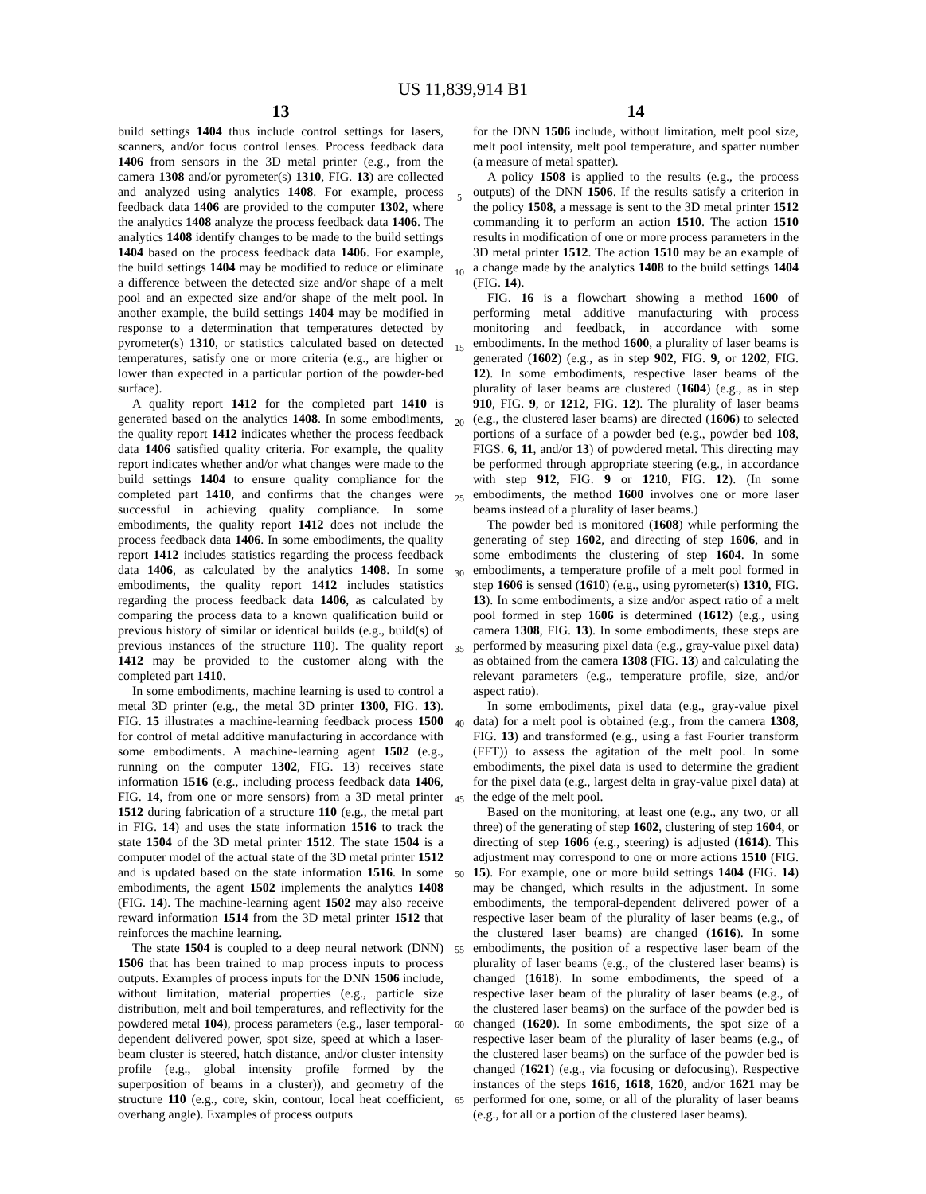US 11,839,914 B1
13
build settings 1404 thus include control settings for lasers, scanners, and/or focus control lenses. Process feedback data 1406 from sensors in the 3D metal printer (e.g., from the camera 1308 and/or pyrometer(s) 1310, FIG. 13) are collected and analyzed using analytics 1408. For example, process feedback data 1406 are provided to the computer 1302, where the analytics 1408 analyze the process feedback data 1406. The analytics 1408 identify changes to be made to the build settings 1404 based on the process feedback data 1406. For example, the build settings 1404 may be modified to reduce or eliminate a difference between the detected size and/or shape of a melt pool and an expected size and/or shape of the melt pool. In another example, the build settings 1404 may be modified in response to a determination that temperatures detected by pyrometer(s) 1310, or statistics calculated based on detected temperatures, satisfy one or more criteria (e.g., are higher or lower than expected in a particular portion of the powder-bed surface).
A quality report 1412 for the completed part 1410 is generated based on the analytics 1408. In some embodiments, the quality report 1412 indicates whether the process feedback data 1406 satisfied quality criteria. For example, the quality report indicates whether and/or what changes were made to the build settings 1404 to ensure quality compliance for the completed part 1410, and confirms that the changes were successful in achieving quality compliance. In some embodiments, the quality report 1412 does not include the process feedback data 1406. In some embodiments, the quality report 1412 includes statistics regarding the process feedback data 1406, as calculated by the analytics 1408. In some embodiments, the quality report 1412 includes statistics regarding the process feedback data 1406, as calculated by comparing the process data to a known qualification build or previous history of similar or identical builds (e.g., build(s) of previous instances of the structure 110). The quality report 1412 may be provided to the customer along with the completed part 1410.
In some embodiments, machine learning is used to control a metal 3D printer (e.g., the metal 3D printer 1300, FIG. 13). FIG. 15 illustrates a machine-learning feedback process 1500 for control of metal additive manufacturing in accordance with some embodiments. A machine-learning agent 1502 (e.g., running on the computer 1302, FIG. 13) receives state information 1516 (e.g., including process feedback data 1406, FIG. 14, from one or more sensors) from a 3D metal printer 1512 during fabrication of a structure 110 (e.g., the metal part in FIG. 14) and uses the state information 1516 to track the state 1504 of the 3D metal printer 1512. The state 1504 is a computer model of the actual state of the 3D metal printer 1512 and is updated based on the state information 1516. In some embodiments, the agent 1502 implements the analytics 1408 (FIG. 14). The machine-learning agent 1502 may also receive reward information 1514 from the 3D metal printer 1512 that reinforces the machine learning.
The state 1504 is coupled to a deep neural network (DNN) 1506 that has been trained to map process inputs to process outputs. Examples of process inputs for the DNN 1506 include, without limitation, material properties (e.g., particle size distribution, melt and boil temperatures, and reflectivity for the powdered metal 104), process parameters (e.g., laser temporal-dependent delivered power, spot size, speed at which a laser-beam cluster is steered, hatch distance, and/or cluster intensity profile (e.g., global intensity profile formed by the superposition of beams in a cluster)), and geometry of the structure 110 (e.g., core, skin, contour, local heat coefficient, overhang angle). Examples of process outputs
14
for the DNN 1506 include, without limitation, melt pool size, melt pool intensity, melt pool temperature, and spatter number (a measure of metal spatter).
A policy 1508 is applied to the results (e.g., the process outputs) of the DNN 1506. If the results satisfy a criterion in the policy 1508, a message is sent to the 3D metal printer 1512 commanding it to perform an action 1510. The action 1510 results in modification of one or more process parameters in the 3D metal printer 1512. The action 1510 may be an example of a change made by the analytics 1408 to the build settings 1404 (FIG. 14).
FIG. 16 is a flowchart showing a method 1600 of performing metal additive manufacturing with process monitoring and feedback, in accordance with some embodiments. In the method 1600, a plurality of laser beams is generated (1602) (e.g., as in step 902, FIG. 9, or 1202, FIG. 12). In some embodiments, respective laser beams of the plurality of laser beams are clustered (1604) (e.g., as in step 910, FIG. 9, or 1212, FIG. 12). The plurality of laser beams (e.g., the clustered laser beams) are directed (1606) to selected portions of a surface of a powder bed (e.g., powder bed 108, FIGS. 6, 11, and/or 13) of powdered metal. This directing may be performed through appropriate steering (e.g., in accordance with step 912, FIG. 9 or 1210, FIG. 12). (In some embodiments, the method 1600 involves one or more laser beams instead of a plurality of laser beams.)
The powder bed is monitored (1608) while performing the generating of step 1602, and directing of step 1606, and in some embodiments the clustering of step 1604. In some embodiments, a temperature profile of a melt pool formed in step 1606 is sensed (1610) (e.g., using pyrometer(s) 1310, FIG. 13). In some embodiments, a size and/or aspect ratio of a melt pool formed in step 1606 is determined (1612) (e.g., using camera 1308, FIG. 13). In some embodiments, these steps are performed by measuring pixel data (e.g., gray-value pixel data) as obtained from the camera 1308 (FIG. 13) and calculating the relevant parameters (e.g., temperature profile, size, and/or aspect ratio).
In some embodiments, pixel data (e.g., gray-value pixel data) for a melt pool is obtained (e.g., from the camera 1308, FIG. 13) and transformed (e.g., using a fast Fourier transform (FFT)) to assess the agitation of the melt pool. In some embodiments, the pixel data is used to determine the gradient for the pixel data (e.g., largest delta in gray-value pixel data) at the edge of the melt pool.
Based on the monitoring, at least one (e.g., any two, or all three) of the generating of step 1602, clustering of step 1604, or directing of step 1606 (e.g., steering) is adjusted (1614). This adjustment may correspond to one or more actions 1510 (FIG. 15). For example, one or more build settings 1404 (FIG. 14) may be changed, which results in the adjustment. In some embodiments, the temporal-dependent delivered power of a respective laser beam of the plurality of laser beams (e.g., of the clustered laser beams) are changed (1616). In some embodiments, the position of a respective laser beam of the plurality of laser beams (e.g., of the clustered laser beams) is changed (1618). In some embodiments, the speed of a respective laser beam of the plurality of laser beams (e.g., of the clustered laser beams) on the surface of the powder bed is changed (1620). In some embodiments, the spot size of a respective laser beam of the plurality of laser beams (e.g., of the clustered laser beams) on the surface of the powder bed is changed (1621) (e.g., via focusing or defocusing). Respective instances of the steps 1616, 1618, 1620, and/or 1621 may be performed for one, some, or all of the plurality of laser beams (e.g., for all or a portion of the clustered laser beams).
5
10
15
20
25
30
35
40
45
50
55
60
65